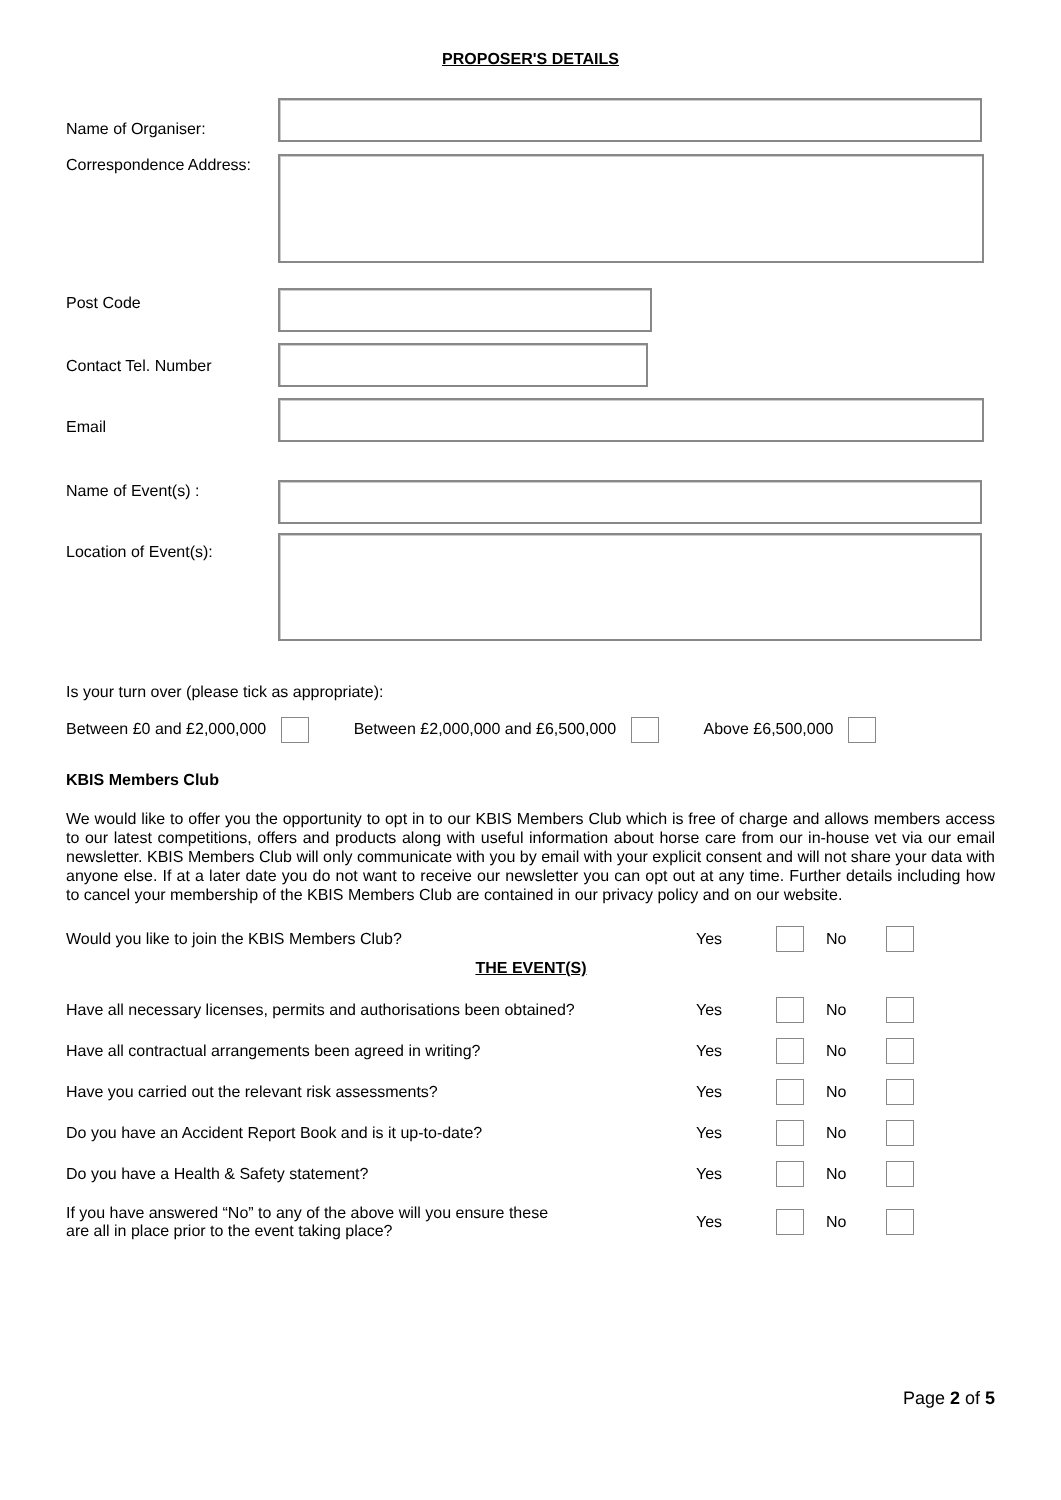PROPOSER'S DETAILS
Name of Organiser:
Correspondence Address:
Post Code
Contact Tel. Number
Email
Name of Event(s) :
Location of Event(s):
Is your turn over (please tick as appropriate):
Between £0 and £2,000,000 Between £2,000,000 and £6,500,000 Above £6,500,000
KBIS Members Club
We would like to offer you the opportunity to opt in to our KBIS Members Club which is free of charge and allows members access to our latest competitions, offers and products along with useful information about horse care from our in-house vet via our email newsletter. KBIS Members Club will only communicate with you by email with your explicit consent and will not share your data with anyone else. If at a later date you do not want to receive our newsletter you can opt out at any time. Further details including how to cancel your membership of the KBIS Members Club are contained in our privacy policy and on our website.
Would you like to join the KBIS Members Club? Yes No
THE EVENT(S)
Have all necessary licenses, permits and authorisations been obtained?
Yes No
Have all contractual arrangements been agreed in writing? Yes No
Have you carried out the relevant risk assessments? Yes No
Do you have an Accident Report Book and is it up-to-date? Yes No
Do you have a Health & Safety statement? Yes No
If you have answered “No” to any of the above will you ensure these
are all in place prior to the event taking place?
Yes No
Page 2 of 5